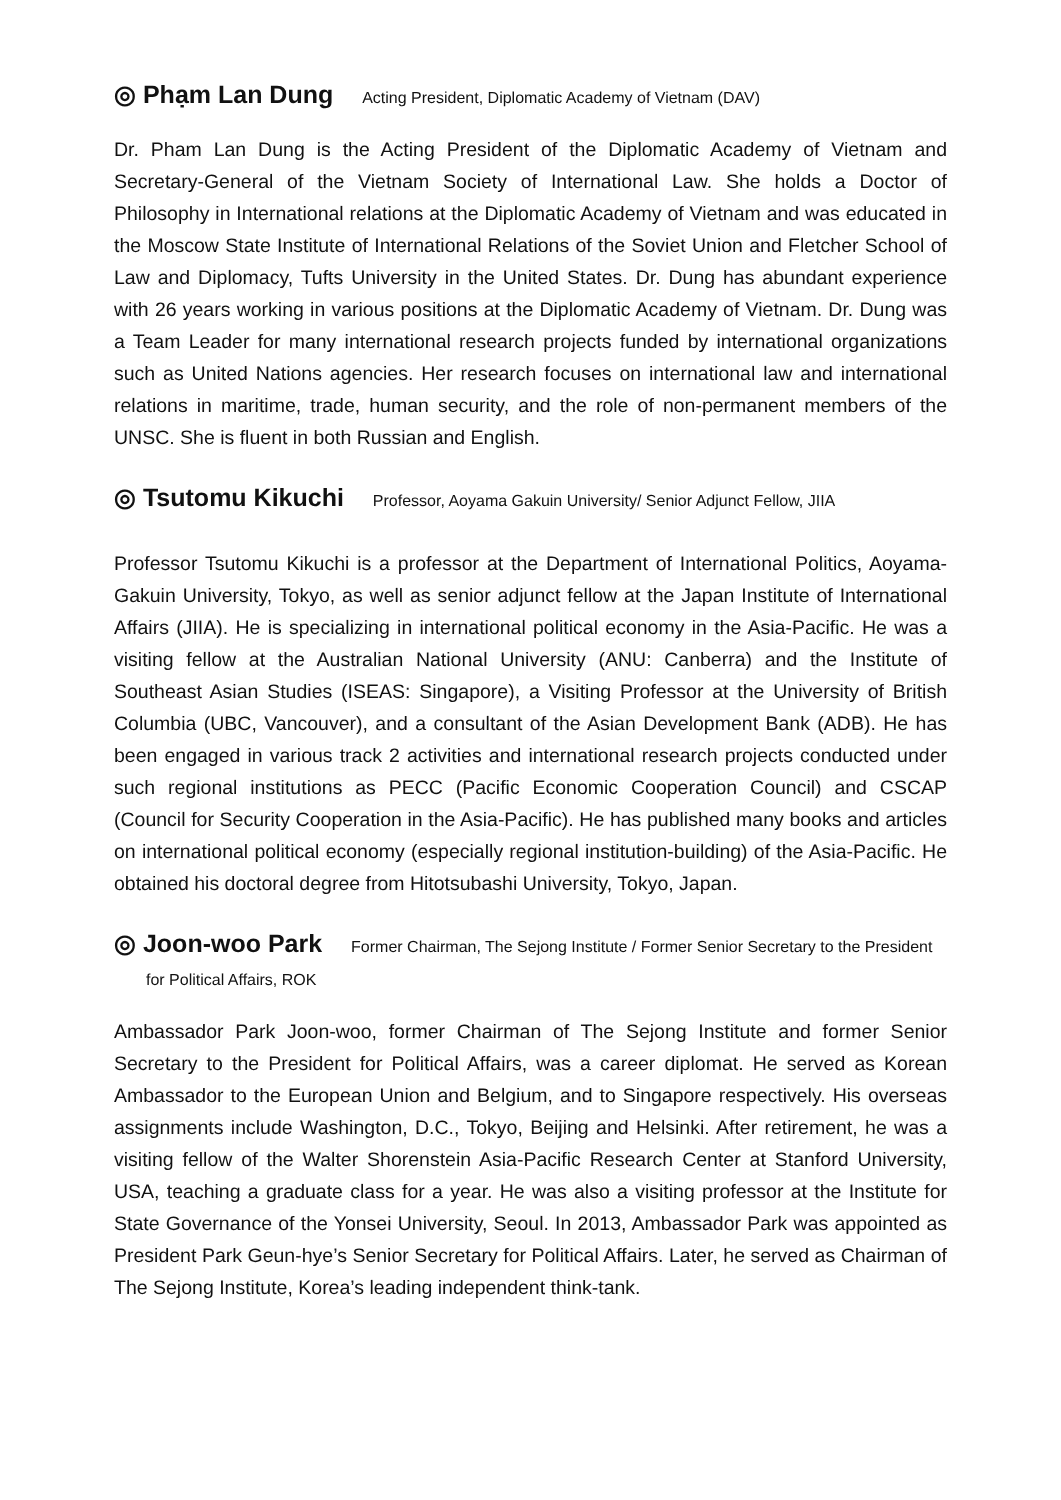◎ Phạm Lan Dung Acting President, Diplomatic Academy of Vietnam (DAV)
Dr. Pham Lan Dung is the Acting President of the Diplomatic Academy of Vietnam and Secretary-General of the Vietnam Society of International Law. She holds a Doctor of Philosophy in International relations at the Diplomatic Academy of Vietnam and was educated in the Moscow State Institute of International Relations of the Soviet Union and Fletcher School of Law and Diplomacy, Tufts University in the United States. Dr. Dung has abundant experience with 26 years working in various positions at the Diplomatic Academy of Vietnam. Dr. Dung was a Team Leader for many international research projects funded by international organizations such as United Nations agencies. Her research focuses on international law and international relations in maritime, trade, human security, and the role of non-permanent members of the UNSC. She is fluent in both Russian and English.
◎ Tsutomu Kikuchi Professor, Aoyama Gakuin University/ Senior Adjunct Fellow, JIIA
Professor Tsutomu Kikuchi is a professor at the Department of International Politics, Aoyama-Gakuin University, Tokyo, as well as senior adjunct fellow at the Japan Institute of International Affairs (JIIA). He is specializing in international political economy in the Asia-Pacific. He was a visiting fellow at the Australian National University (ANU: Canberra) and the Institute of Southeast Asian Studies (ISEAS: Singapore), a Visiting Professor at the University of British Columbia (UBC, Vancouver), and a consultant of the Asian Development Bank (ADB). He has been engaged in various track 2 activities and international research projects conducted under such regional institutions as PECC (Pacific Economic Cooperation Council) and CSCAP (Council for Security Cooperation in the Asia-Pacific). He has published many books and articles on international political economy (especially regional institution-building) of the Asia-Pacific. He obtained his doctoral degree from Hitotsubashi University, Tokyo, Japan.
◎ Joon-woo Park Former Chairman, The Sejong Institute / Former Senior Secretary to the President for Political Affairs, ROK
Ambassador Park Joon-woo, former Chairman of The Sejong Institute and former Senior Secretary to the President for Political Affairs, was a career diplomat. He served as Korean Ambassador to the European Union and Belgium, and to Singapore respectively. His overseas assignments include Washington, D.C., Tokyo, Beijing and Helsinki. After retirement, he was a visiting fellow of the Walter Shorenstein Asia-Pacific Research Center at Stanford University, USA, teaching a graduate class for a year. He was also a visiting professor at the Institute for State Governance of the Yonsei University, Seoul. In 2013, Ambassador Park was appointed as President Park Geun-hye’s Senior Secretary for Political Affairs. Later, he served as Chairman of The Sejong Institute, Korea’s leading independent think-tank.